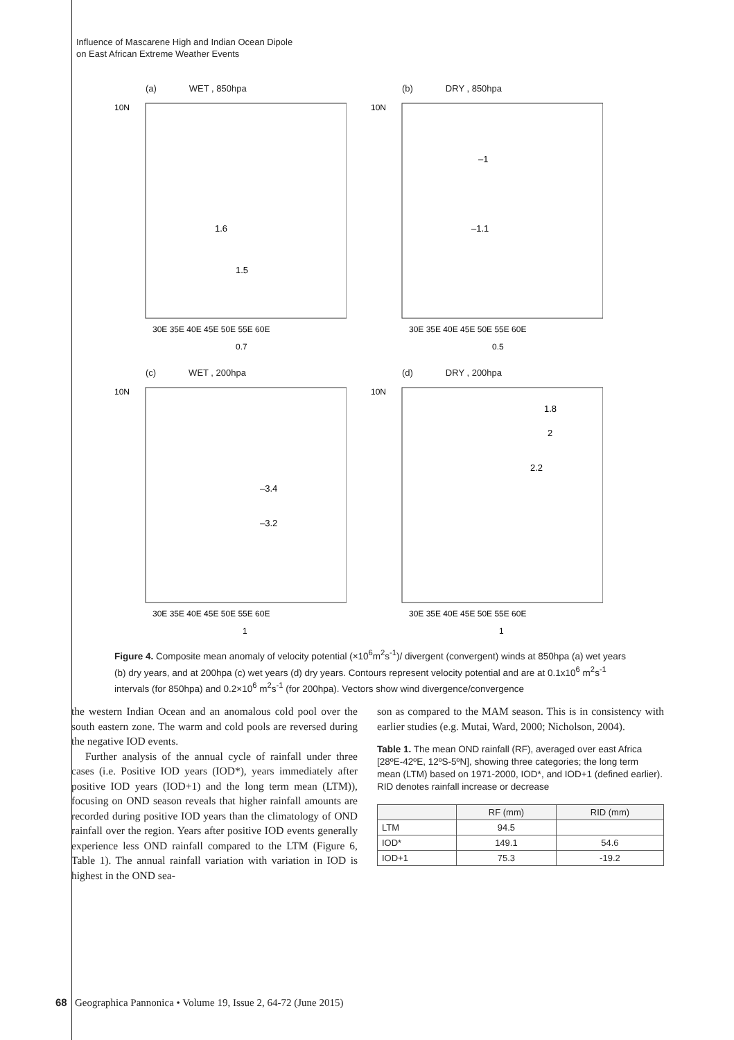Influence of Mascarene High and Indian Ocean Dipole
on East African Extreme Weather Events
(a) WET , 850hpa
1.6
1.5
10N
30E 35E 40E 45E 50E 55E 60E
0.7
(b) DRY , 850hpa
–1.1
–1
10N
30E 35E 40E 45E 50E 55E 60E
0.5
(c) WET , 200hpa
–3.4
–3.2
10N
30E 35E 40E 45E 50E 55E 60E
1
(d) DRY , 200hpa
2.2
2
1.8
10N
30E 35E 40E 45E 50E 55E 60E
1
Figure 4. Composite mean anomaly of velocity potential (×10<sup>6</sup>m<sup>2</sup>s<sup>-1</sup>)/ divergent (convergent) winds at 850hpa (a) wet years (b) dry years, and at 200hpa (c) wet years (d) dry years. Contours represent velocity potential and are at 0.1x10<sup>6</sup> m<sup>2</sup>s<sup>-1</sup> intervals (for 850hpa) and 0.2×10<sup>6</sup> m<sup>2</sup>s<sup>-1</sup> (for 200hpa). Vectors show wind divergence/convergence
the western Indian Ocean and an anomalous cold pool over the south eastern zone. The warm and cold pools are reversed during the negative IOD events.
Further analysis of the annual cycle of rainfall under three cases (i.e. Positive IOD years (IOD*), years immediately after positive IOD years (IOD+1) and the long term mean (LTM)), focusing on OND season reveals that higher rainfall amounts are recorded during positive IOD years than the climatology of OND rainfall over the region. Years after positive IOD events generally experience less OND rainfall compared to the LTM (Figure 6, Table 1). The annual rainfall variation with variation in IOD is highest in the OND sea-
son as compared to the MAM season. This is in consistency with earlier studies (e.g. Mutai, Ward, 2000; Nicholson, 2004).
Table 1. The mean OND rainfall (RF), averaged over east Africa [28ºE-42ºE, 12ºS-5ºN], showing three categories; the long term mean (LTM) based on 1971-2000, IOD*, and IOD+1 (defined earlier). RID denotes rainfall increase or decrease
| | RF (mm) | RID (mm) |
| --- | --- | --- |
| LTM | 94.5 | |
| IOD* | 149.1 | 54.6 |
| IOD+1 | 75.3 | -19.2 |
68 Geographica Pannonica • Volume 19, Issue 2, 64-72 (June 2015)